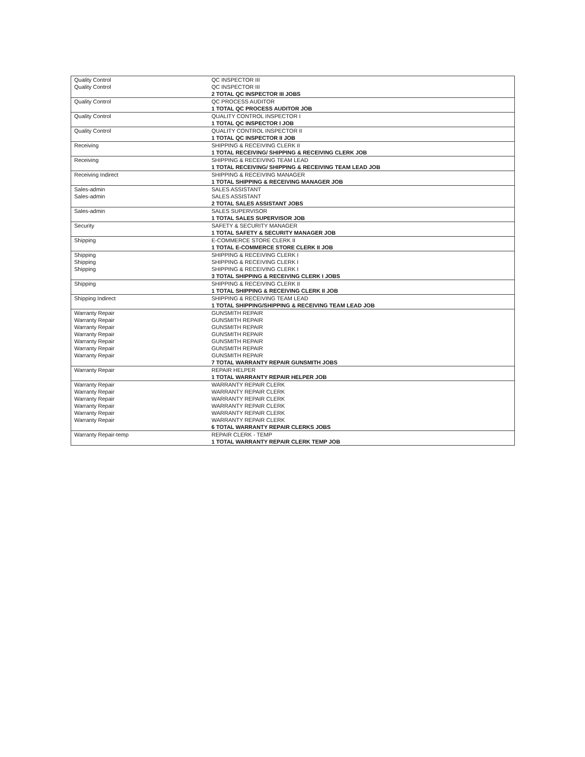| Quality Control | QC INSPECTOR III |
| Quality Control | QC INSPECTOR III |
| | 2 TOTAL QC INSPECTOR III JOBS |
| Quality Control | QC PROCESS AUDITOR |
| | 1 TOTAL QC PROCESS AUDITOR JOB |
| Quality Control | QUALITY CONTROL INSPECTOR I |
| | 1 TOTAL QC INSPECTOR I JOB |
| Quality Control | QUALITY CONTROL INSPECTOR II |
| | 1 TOTAL QC INSPECTOR II JOB |
| Receiving | SHIPPING & RECEIVING CLERK II |
| | 1 TOTAL RECEIVING/ SHIPPING & RECEIVING CLERK JOB |
| Receiving | SHIPPING & RECEIVING TEAM LEAD |
| | 1 TOTAL RECEIVING/ SHIPPING & RECEIVING TEAM LEAD JOB |
| Receiving Indirect | SHIPPING & RECEIVING MANAGER |
| | 1 TOTAL SHIPPING & RECEIVING MANAGER JOB |
| Sales-admin | SALES ASSISTANT |
| Sales-admin | SALES ASSISTANT |
| | 2 TOTAL SALES ASSISTANT JOBS |
| Sales-admin | SALES SUPERVISOR |
| | 1 TOTAL SALES SUPERVISOR JOB |
| Security | SAFETY & SECURITY MANAGER |
| | 1 TOTAL SAFETY & SECURITY MANAGER JOB |
| Shipping | E-COMMERCE STORE CLERK II |
| | 1 TOTAL E-COMMERCE STORE CLERK II JOB |
| Shipping | SHIPPING & RECEIVING CLERK I |
| Shipping | SHIPPING & RECEIVING CLERK I |
| Shipping | SHIPPING & RECEIVING CLERK I |
| | 3 TOTAL SHIPPING & RECEIVING CLERK I JOBS |
| Shipping | SHIPPING & RECEIVING CLERK II |
| | 1 TOTAL SHIPPING & RECEIVING CLERK II JOB |
| Shipping Indirect | SHIPPING & RECEIVING TEAM LEAD |
| | 1 TOTAL SHIPPING/SHIPPING & RECEIVING TEAM LEAD JOB |
| Warranty Repair | GUNSMITH REPAIR |
| Warranty Repair | GUNSMITH REPAIR |
| Warranty Repair | GUNSMITH REPAIR |
| Warranty Repair | GUNSMITH REPAIR |
| Warranty Repair | GUNSMITH REPAIR |
| Warranty Repair | GUNSMITH REPAIR |
| Warranty Repair | GUNSMITH REPAIR |
| | 7 TOTAL WARRANTY REPAIR GUNSMITH JOBS |
| Warranty Repair | REPAIR HELPER |
| | 1 TOTAL WARRANTY REPAIR HELPER JOB |
| Warranty Repair | WARRANTY REPAIR CLERK |
| Warranty Repair | WARRANTY REPAIR CLERK |
| Warranty Repair | WARRANTY REPAIR CLERK |
| Warranty Repair | WARRANTY REPAIR CLERK |
| Warranty Repair | WARRANTY REPAIR CLERK |
| Warranty Repair | WARRANTY REPAIR CLERK |
| | 6 TOTAL WARRANTY REPAIR CLERKS JOBS |
| Warranty Repair-temp | REPAIR CLERK - TEMP |
| | 1 TOTAL WARRANTY REPAIR CLERK TEMP JOB |